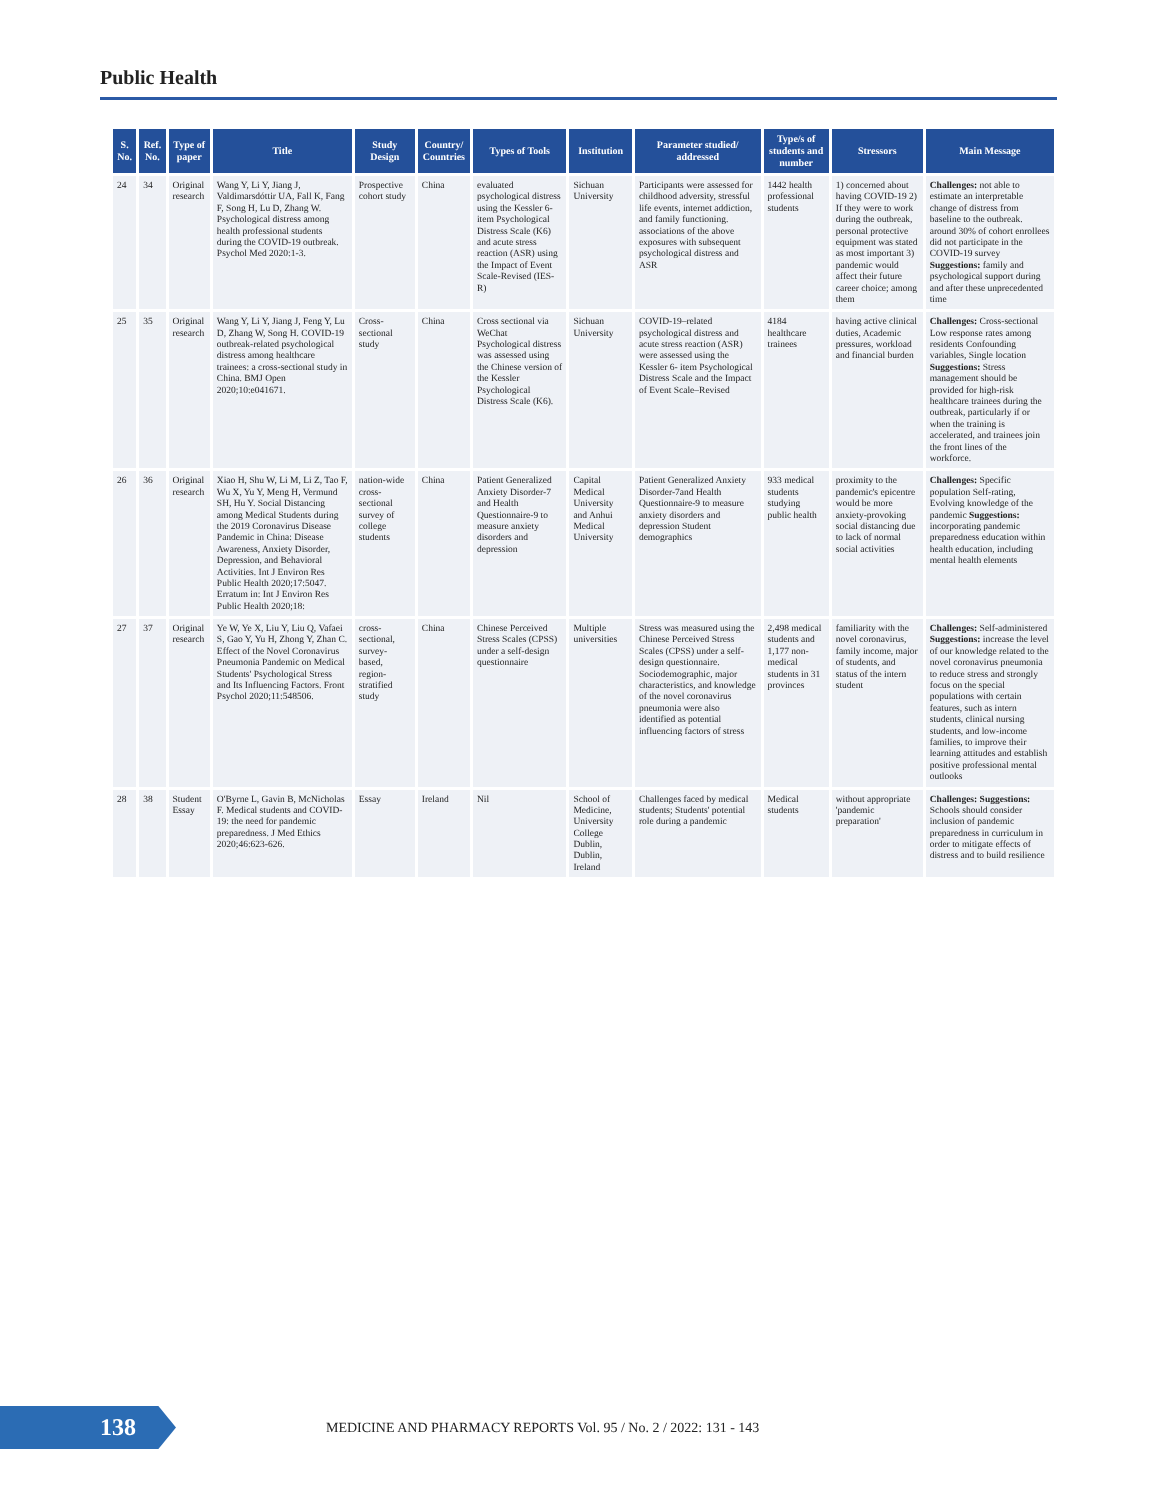Public Health
| S. No. | Ref. No. | Type of paper | Title | Study Design | Country/ Countries | Types of Tools | Institution | Parameter studied/ addressed | Type/s of students and number | Stressors | Main Message |
| --- | --- | --- | --- | --- | --- | --- | --- | --- | --- | --- | --- |
| 24 | 34 | Original research | Wang Y, Li Y, Jiang J, Valdimarsdóttir UA, Fall K, Fang F, Song H, Lu D, Zhang W. Psychological distress among health professional students during the COVID-19 outbreak. Psychol Med 2020:1-3. | Prospective cohort study | China | evaluated psychological distress using the Kessler 6-item Psychological Distress Scale (K6) and acute stress reaction (ASR) using the Impact of Event Scale-Revised (IES-R) | Sichuan University | Participants were assessed for childhood adversity, stressful life events, internet addiction, and family functioning. associations of the above exposures with subsequent psychological distress and ASR | 1442 health professional students | 1) concerned about having COVID-19 2) If they were to work during the outbreak, personal protective equipment was stated as most important 3) pandemic would affect their future career choice; among them | Challenges: not able to estimate an interpretable change of distress from baseline to the outbreak. around 30% of cohort enrollees did not participate in the COVID-19 survey Suggestions: family and psychological support during and after these unprecedented time |
| 25 | 35 | Original research | Wang Y, Li Y, Jiang J, Feng Y, Lu D, Zhang W, Song H. COVID-19 outbreak-related psychological distress among healthcare trainees: a cross-sectional study in China. BMJ Open 2020;10:e041671. | Cross-sectional study | China | Cross sectional via WeChat Psychological distress was assessed using the Chinese version of the Kessler Psychological Distress Scale (K6). | Sichuan University | COVID-19–related psychological distress and acute stress reaction (ASR) were assessed using the Kessler 6- item Psychological Distress Scale and the Impact of Event Scale–Revised | 4184 healthcare trainees | having active clinical duties, Academic pressures, workload and financial burden | Challenges: Cross-sectional Low response rates among residents Confounding variables, Single location Suggestions: Stress management should be provided for high-risk healthcare trainees during the outbreak, particularly if or when the training is accelerated, and trainees join the front lines of the workforce. |
| 26 | 36 | Original research | Xiao H, Shu W, Li M, Li Z, Tao F, Wu X, Yu Y, Meng H, Vermund SH, Hu Y. Social Distancing among Medical Students during the 2019 Coronavirus Disease Pandemic in China: Disease Awareness, Anxiety Disorder, Depression, and Behavioral Activities. Int J Environ Res Public Health 2020;17:5047. Erratum in: Int J Environ Res Public Health 2020;18: | nation-wide cross-sectional survey of college students | China | Patient Generalized Anxiety Disorder-7 and Health Questionnaire-9 to measure anxiety disorders and depression | Capital Medical University and Anhui Medical University | Patient Generalized Anxiety Disorder-7and Health Questionnaire-9 to measure anxiety disorders and depression Student demographics | 933 medical students studying public health | proximity to the pandemic's epicentre would be more anxiety-provoking social distancing due to lack of normal social activities | Challenges: Specific population Self-rating, Evolving knowledge of the pandemic Suggestions: incorporating pandemic preparedness education within health education, including mental health elements |
| 27 | 37 | Original research | Ye W, Ye X, Liu Y, Liu Q, Vafaei S, Gao Y, Yu H, Zhong Y, Zhan C. Effect of the Novel Coronavirus Pneumonia Pandemic on Medical Students' Psychological Stress and Its Influencing Factors. Front Psychol 2020;11:548506. | cross-sectional, survey-based, region-stratified study | China | Chinese Perceived Stress Scales (CPSS) under a self-design questionnaire | Multiple universities | Stress was measured using the Chinese Perceived Stress Scales (CPSS) under a self-design questionnaire. Sociodemographic, major characteristics, and knowledge of the novel coronavirus pneumonia were also identified as potential influencing factors of stress | 2,498 medical students and 1,177 non-medical students in 31 provinces | familiarity with the novel coronavirus, family income, major of students, and status of the intern student | Challenges: Self-administered Suggestions: increase the level of our knowledge related to the novel coronavirus pneumonia to reduce stress and strongly focus on the special populations with certain features, such as intern students, clinical nursing students, and low-income families, to improve their learning attitudes and establish positive professional mental outlooks |
| 28 | 38 | Student Essay | O'Byrne L, Gavin B, McNicholas F. Medical students and COVID-19: the need for pandemic preparedness. J Med Ethics 2020;46:623-626. | Essay | Ireland | Nil | School of Medicine, University College Dublin, Dublin, Ireland | Challenges faced by medical students; Students' potential role during a pandemic | Medical students | without appropriate 'pandemic preparation' | Challenges: Suggestions: Schools should consider inclusion of pandemic preparedness in curriculum in order to mitigate effects of distress and to build resilience |
138
MEDICINE AND PHARMACY REPORTS Vol. 95 / No. 2 / 2022: 131 - 143